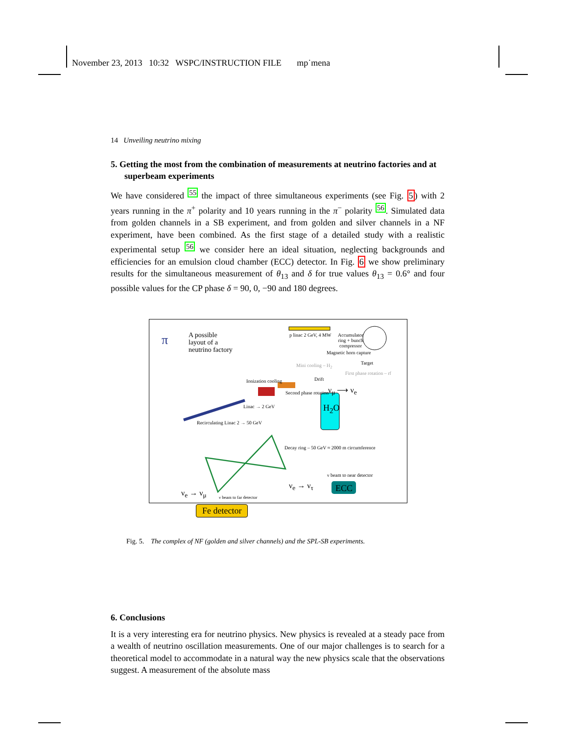November 23, 2013 10:32 WSPC/INSTRUCTION FILE mp˙mena
14 Unveiling neutrino mixing
5. Getting the most from the combination of measurements at neutrino factories and at superbeam experiments
We have considered <sup>55</sup> the impact of three simultaneous experiments (see Fig. 5) with 2 years running in the π<sup>+</sup> polarity and 10 years running in the π<sup>−</sup> polarity <sup>56</sup>. Simulated data from golden channels in a SB experiment, and from golden and silver channels in a NF experiment, have been combined. As the first stage of a detailed study with a realistic experimental setup <sup>56</sup> we consider here an ideal situation, neglecting backgrounds and efficiencies for an emulsion cloud chamber (ECC) detector. In Fig. 6 we show preliminary results for the simultaneous measurement of θ<sub>13</sub> and δ for true values θ<sub>13</sub> = 0.6° and four possible values for the CP phase δ = 90, 0, −90 and 180 degrees.
π
A possible
layout of a
neutrino factory
p linac 2 GeV, 4 MW
Accumulator
ring + bunch
compressor
Magnetic horn capture
Target
Mini cooling – H<sub>2</sub>
First phase rotation – rf
Drift
Ionization cooling
Second phase rotation ν<sub>μ</sub> ⟶ ν<sub>e</sub>
H<sub>2</sub>O
Linac → 2 GeV
Recirculating Linac 2 → 50 GeV
Decay ring – 50 GeV ≈ 2000 m circumference
ν beam to near detector
ν<sub>e</sub> → ν<sub>τ</sub> ECC
ν<sub>e</sub> → ν<sub>μ</sub> ν beam to far detector
Fe detector
Fig. 5. The complex of NF (golden and silver channels) and the SPL-SB experiments.
6. Conclusions
It is a very interesting era for neutrino physics. New physics is revealed at a steady pace from a wealth of neutrino oscillation measurements. One of our major challenges is to search for a theoretical model to accommodate in a natural way the new physics scale that the observations suggest. A measurement of the absolute mass